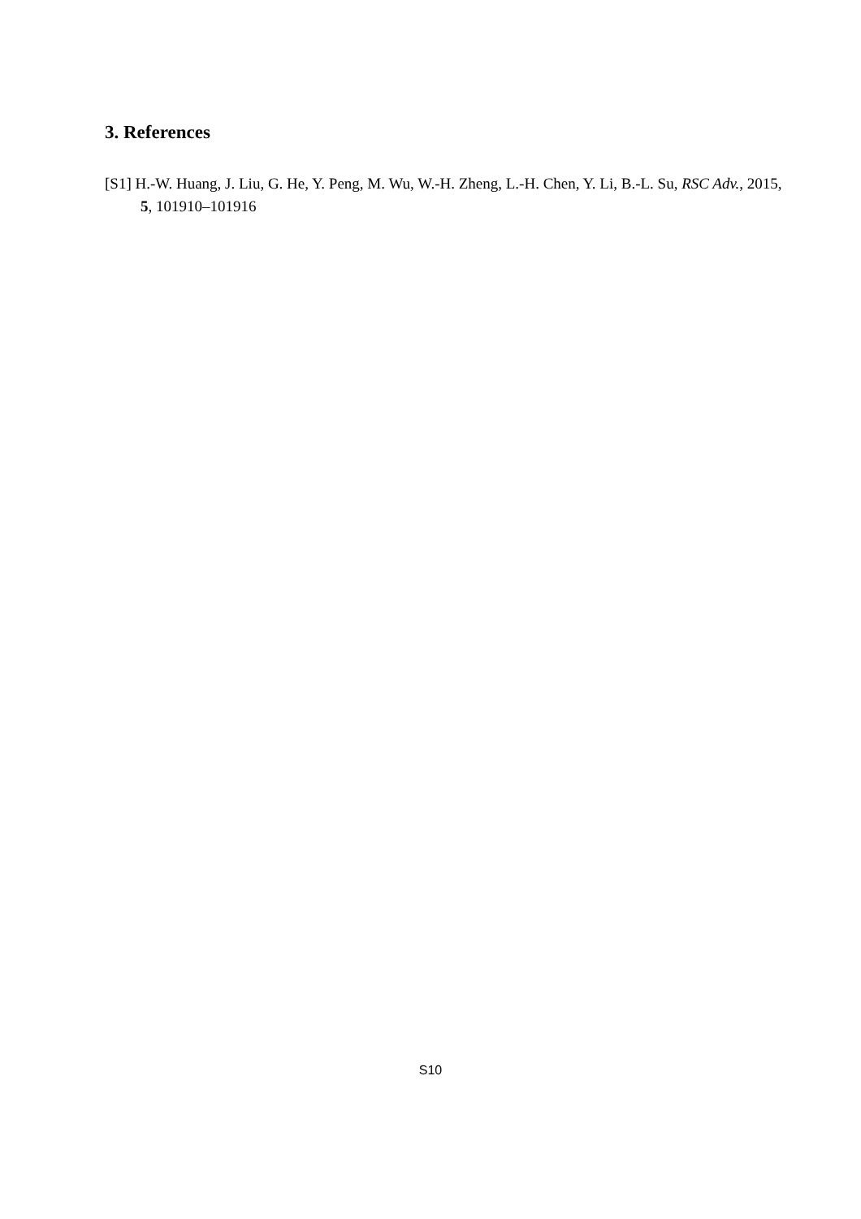3. References
[S1] H.-W. Huang, J. Liu, G. He, Y. Peng, M. Wu, W.-H. Zheng, L.-H. Chen, Y. Li, B.-L. Su, RSC Adv., 2015, 5, 101910–101916
S10